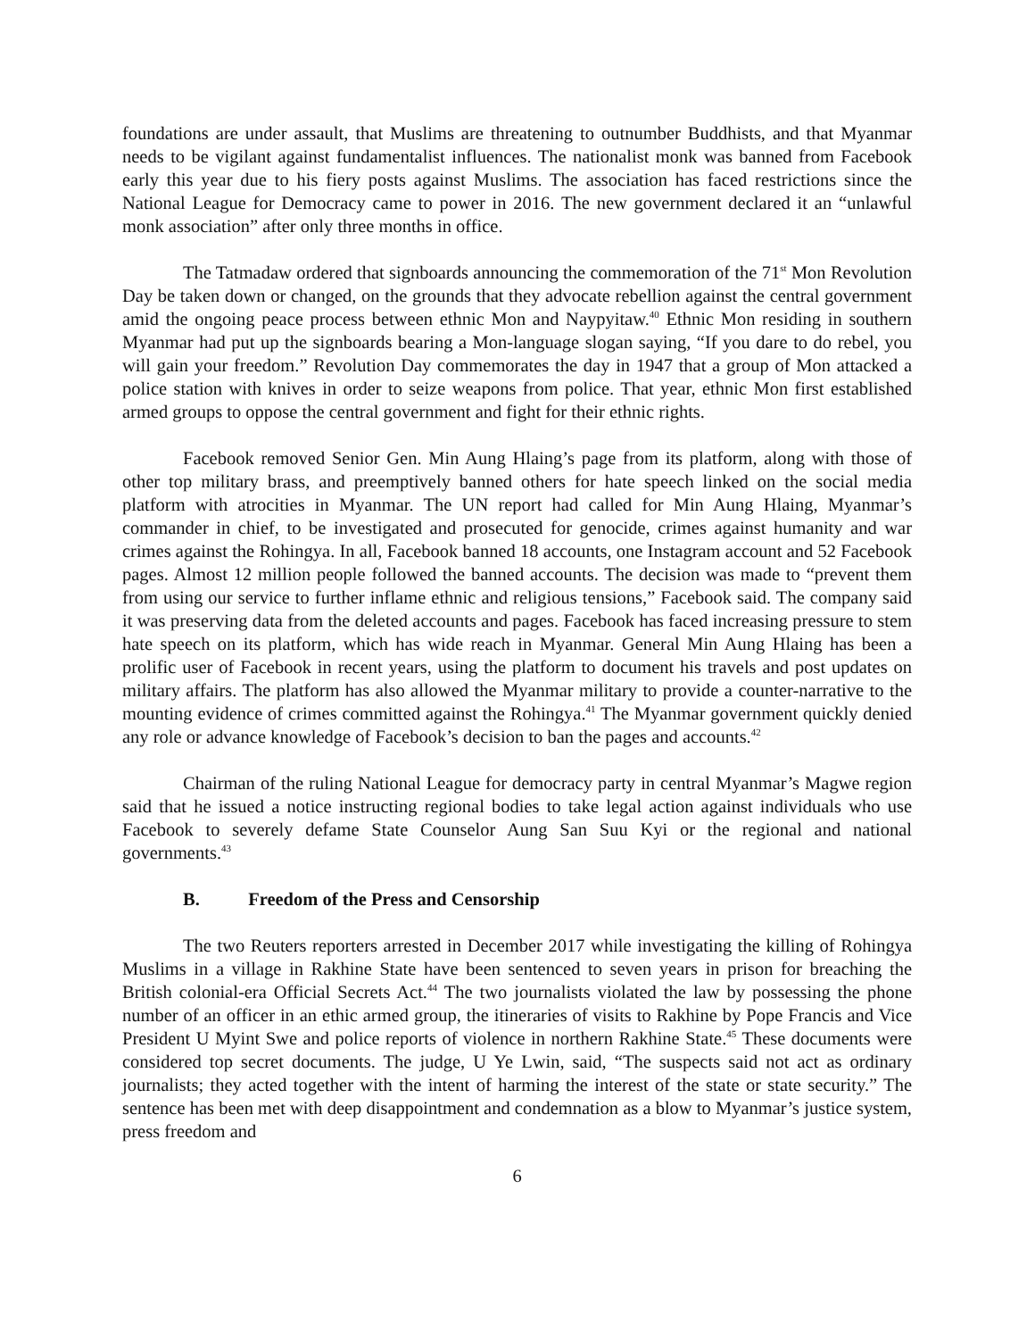foundations are under assault, that Muslims are threatening to outnumber Buddhists, and that Myanmar needs to be vigilant against fundamentalist influences. The nationalist monk was banned from Facebook early this year due to his fiery posts against Muslims. The association has faced restrictions since the National League for Democracy came to power in 2016. The new government declared it an “unlawful monk association” after only three months in office.
The Tatmadaw ordered that signboards announcing the commemoration of the 71<sup>st</sup> Mon Revolution Day be taken down or changed, on the grounds that they advocate rebellion against the central government amid the ongoing peace process between ethnic Mon and Naypyitaw.<sup>40</sup> Ethnic Mon residing in southern Myanmar had put up the signboards bearing a Mon-language slogan saying, “If you dare to do rebel, you will gain your freedom.” Revolution Day commemorates the day in 1947 that a group of Mon attacked a police station with knives in order to seize weapons from police. That year, ethnic Mon first established armed groups to oppose the central government and fight for their ethnic rights.
Facebook removed Senior Gen. Min Aung Hlaing’s page from its platform, along with those of other top military brass, and preemptively banned others for hate speech linked on the social media platform with atrocities in Myanmar. The UN report had called for Min Aung Hlaing, Myanmar’s commander in chief, to be investigated and prosecuted for genocide, crimes against humanity and war crimes against the Rohingya. In all, Facebook banned 18 accounts, one Instagram account and 52 Facebook pages. Almost 12 million people followed the banned accounts. The decision was made to “prevent them from using our service to further inflame ethnic and religious tensions,” Facebook said. The company said it was preserving data from the deleted accounts and pages. Facebook has faced increasing pressure to stem hate speech on its platform, which has wide reach in Myanmar. General Min Aung Hlaing has been a prolific user of Facebook in recent years, using the platform to document his travels and post updates on military affairs. The platform has also allowed the Myanmar military to provide a counter-narrative to the mounting evidence of crimes committed against the Rohingya.<sup>41</sup> The Myanmar government quickly denied any role or advance knowledge of Facebook’s decision to ban the pages and accounts.<sup>42</sup>
Chairman of the ruling National League for democracy party in central Myanmar’s Magwe region said that he issued a notice instructing regional bodies to take legal action against individuals who use Facebook to severely defame State Counselor Aung San Suu Kyi or the regional and national governments.<sup>43</sup>
B. Freedom of the Press and Censorship
The two Reuters reporters arrested in December 2017 while investigating the killing of Rohingya Muslims in a village in Rakhine State have been sentenced to seven years in prison for breaching the British colonial-era Official Secrets Act.<sup>44</sup> The two journalists violated the law by possessing the phone number of an officer in an ethic armed group, the itineraries of visits to Rakhine by Pope Francis and Vice President U Myint Swe and police reports of violence in northern Rakhine State.<sup>45</sup> These documents were considered top secret documents. The judge, U Ye Lwin, said, “The suspects said not act as ordinary journalists; they acted together with the intent of harming the interest of the state or state security.” The sentence has been met with deep disappointment and condemnation as a blow to Myanmar’s justice system, press freedom and
6